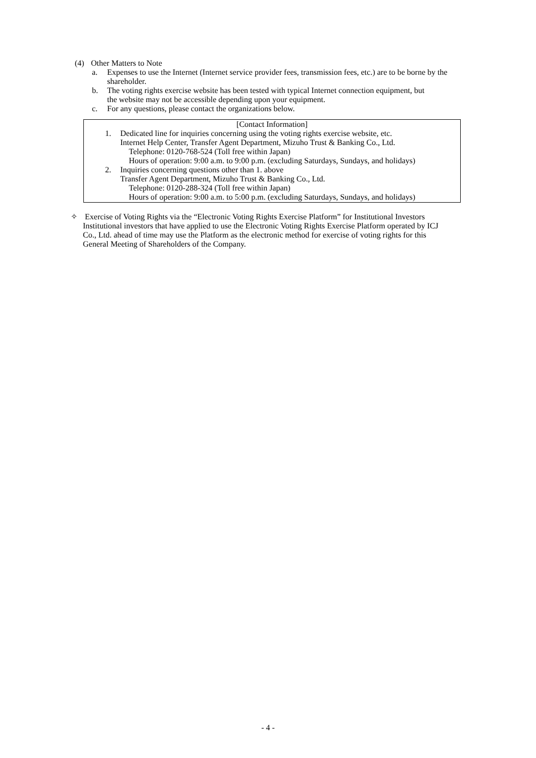(4) Other Matters to Note
a. Expenses to use the Internet (Internet service provider fees, transmission fees, etc.) are to be borne by the shareholder.
b. The voting rights exercise website has been tested with typical Internet connection equipment, but the website may not be accessible depending upon your equipment.
c. For any questions, please contact the organizations below.
[Contact Information]
1. Dedicated line for inquiries concerning using the voting rights exercise website, etc.
Internet Help Center, Transfer Agent Department, Mizuho Trust & Banking Co., Ltd.
Telephone: 0120-768-524 (Toll free within Japan)
Hours of operation: 9:00 a.m. to 9:00 p.m. (excluding Saturdays, Sundays, and holidays)
2. Inquiries concerning questions other than 1. above
Transfer Agent Department, Mizuho Trust & Banking Co., Ltd.
Telephone: 0120-288-324 (Toll free within Japan)
Hours of operation: 9:00 a.m. to 5:00 p.m. (excluding Saturdays, Sundays, and holidays)
✧ Exercise of Voting Rights via the “Electronic Voting Rights Exercise Platform” for Institutional Investors
Institutional investors that have applied to use the Electronic Voting Rights Exercise Platform operated by ICJ Co., Ltd. ahead of time may use the Platform as the electronic method for exercise of voting rights for this General Meeting of Shareholders of the Company.
- 4 -